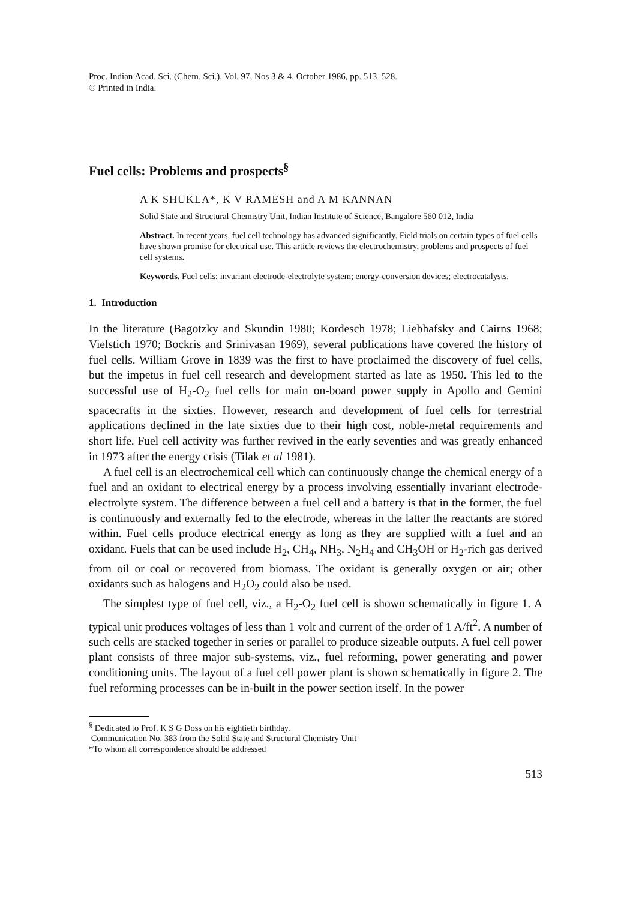Proc. Indian Acad. Sci. (Chem. Sci.), Vol. 97, Nos 3 & 4, October 1986, pp. 513–528.
© Printed in India.
Fuel cells: Problems and prospects<sup>§</sup>
A K SHUKLA*, K V RAMESH and A M KANNAN
Solid State and Structural Chemistry Unit, Indian Institute of Science, Bangalore 560 012, India
Abstract. In recent years, fuel cell technology has advanced significantly. Field trials on certain types of fuel cells have shown promise for electrical use. This article reviews the electrochemistry, problems and prospects of fuel cell systems.
Keywords. Fuel cells; invariant electrode-electrolyte system; energy-conversion devices; electrocatalysts.
1. Introduction
In the literature (Bagotzky and Skundin 1980; Kordesch 1978; Liebhafsky and Cairns 1968; Vielstich 1970; Bockris and Srinivasan 1969), several publications have covered the history of fuel cells. William Grove in 1839 was the first to have proclaimed the discovery of fuel cells, but the impetus in fuel cell research and development started as late as 1950. This led to the successful use of H<sub>2</sub>-O<sub>2</sub> fuel cells for main on-board power supply in Apollo and Gemini spacecrafts in the sixties. However, research and development of fuel cells for terrestrial applications declined in the late sixties due to their high cost, noble-metal requirements and short life. Fuel cell activity was further revived in the early seventies and was greatly enhanced in 1973 after the energy crisis (Tilak et al 1981).
A fuel cell is an electrochemical cell which can continuously change the chemical energy of a fuel and an oxidant to electrical energy by a process involving essentially invariant electrode-electrolyte system. The difference between a fuel cell and a battery is that in the former, the fuel is continuously and externally fed to the electrode, whereas in the latter the reactants are stored within. Fuel cells produce electrical energy as long as they are supplied with a fuel and an oxidant. Fuels that can be used include H<sub>2</sub>, CH<sub>4</sub>, NH<sub>3</sub>, N<sub>2</sub>H<sub>4</sub> and CH<sub>3</sub>OH or H<sub>2</sub>-rich gas derived from oil or coal or recovered from biomass. The oxidant is generally oxygen or air; other oxidants such as halogens and H<sub>2</sub>O<sub>2</sub> could also be used.
The simplest type of fuel cell, viz., a H<sub>2</sub>-O<sub>2</sub> fuel cell is shown schematically in figure 1. A typical unit produces voltages of less than 1 volt and current of the order of 1 A/ft<sup>2</sup>. A number of such cells are stacked together in series or parallel to produce sizeable outputs. A fuel cell power plant consists of three major sub-systems, viz., fuel reforming, power generating and power conditioning units. The layout of a fuel cell power plant is shown schematically in figure 2. The fuel reforming processes can be in-built in the power section itself. In the power
<sup>§</sup> Dedicated to Prof. K S G Doss on his eightieth birthday.
Communication No. 383 from the Solid State and Structural Chemistry Unit
*To whom all correspondence should be addressed
513